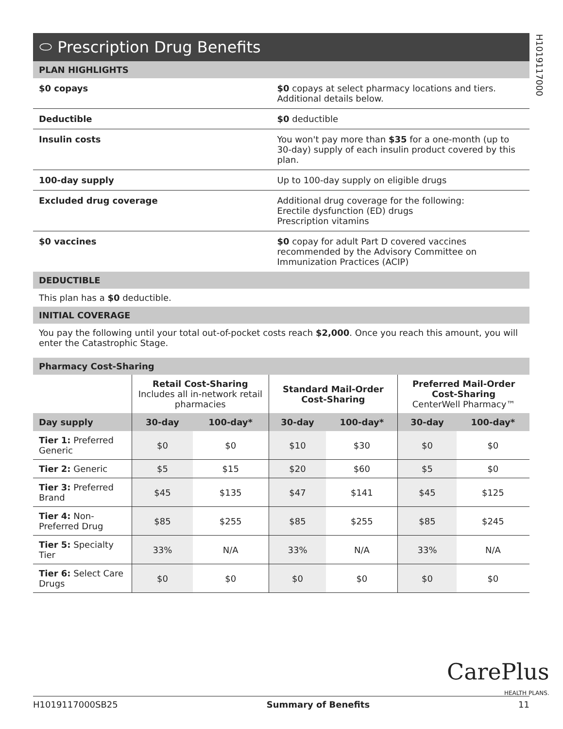H1019117000
⬭ Prescription Drug Benefits
PLAN HIGHLIGHTS
| $0 copays | $0 copays at select pharmacy locations and tiers. Additional details below. |
| Deductible | $0 deductible |
| Insulin costs | You won't pay more than $35 for a one-month (up to 30-day) supply of each insulin product covered by this plan. |
| 100-day supply | Up to 100-day supply on eligible drugs |
| Excluded drug coverage | Additional drug coverage for the following: Erectile dysfunction (ED) drugs Prescription vitamins |
| $0 vaccines | $0 copay for adult Part D covered vaccines recommended by the Advisory Committee on Immunization Practices (ACIP) |
DEDUCTIBLE
This plan has a $0 deductible.
INITIAL COVERAGE
You pay the following until your total out-of-pocket costs reach $2,000. Once you reach this amount, you will enter the Catastrophic Stage.
Pharmacy Cost-Sharing
| | Retail Cost-Sharing Includes all in-network retail pharmacies | | Standard Mail-Order Cost-Sharing | | Preferred Mail-Order Cost-Sharing CenterWell Pharmacy™ | |
| --- | --- | --- | --- | --- | --- | --- |
| Day supply | 30-day | 100-day* | 30-day | 100-day* | 30-day | 100-day* |
| Tier 1: Preferred Generic | $0 | $0 | $10 | $30 | $0 | $0 |
| Tier 2: Generic | $5 | $15 | $20 | $60 | $5 | $0 |
| Tier 3: Preferred Brand | $45 | $135 | $47 | $141 | $45 | $125 |
| Tier 4: Non-Preferred Drug | $85 | $255 | $85 | $255 | $85 | $245 |
| Tier 5: Specialty Tier | 33% | N/A | 33% | N/A | 33% | N/A |
| Tier 6: Select Care Drugs | $0 | $0 | $0 | $0 | $0 | $0 |
CarePlus
HEALTH PLANS.
H1019117000SB25 Summary of Benefits 11